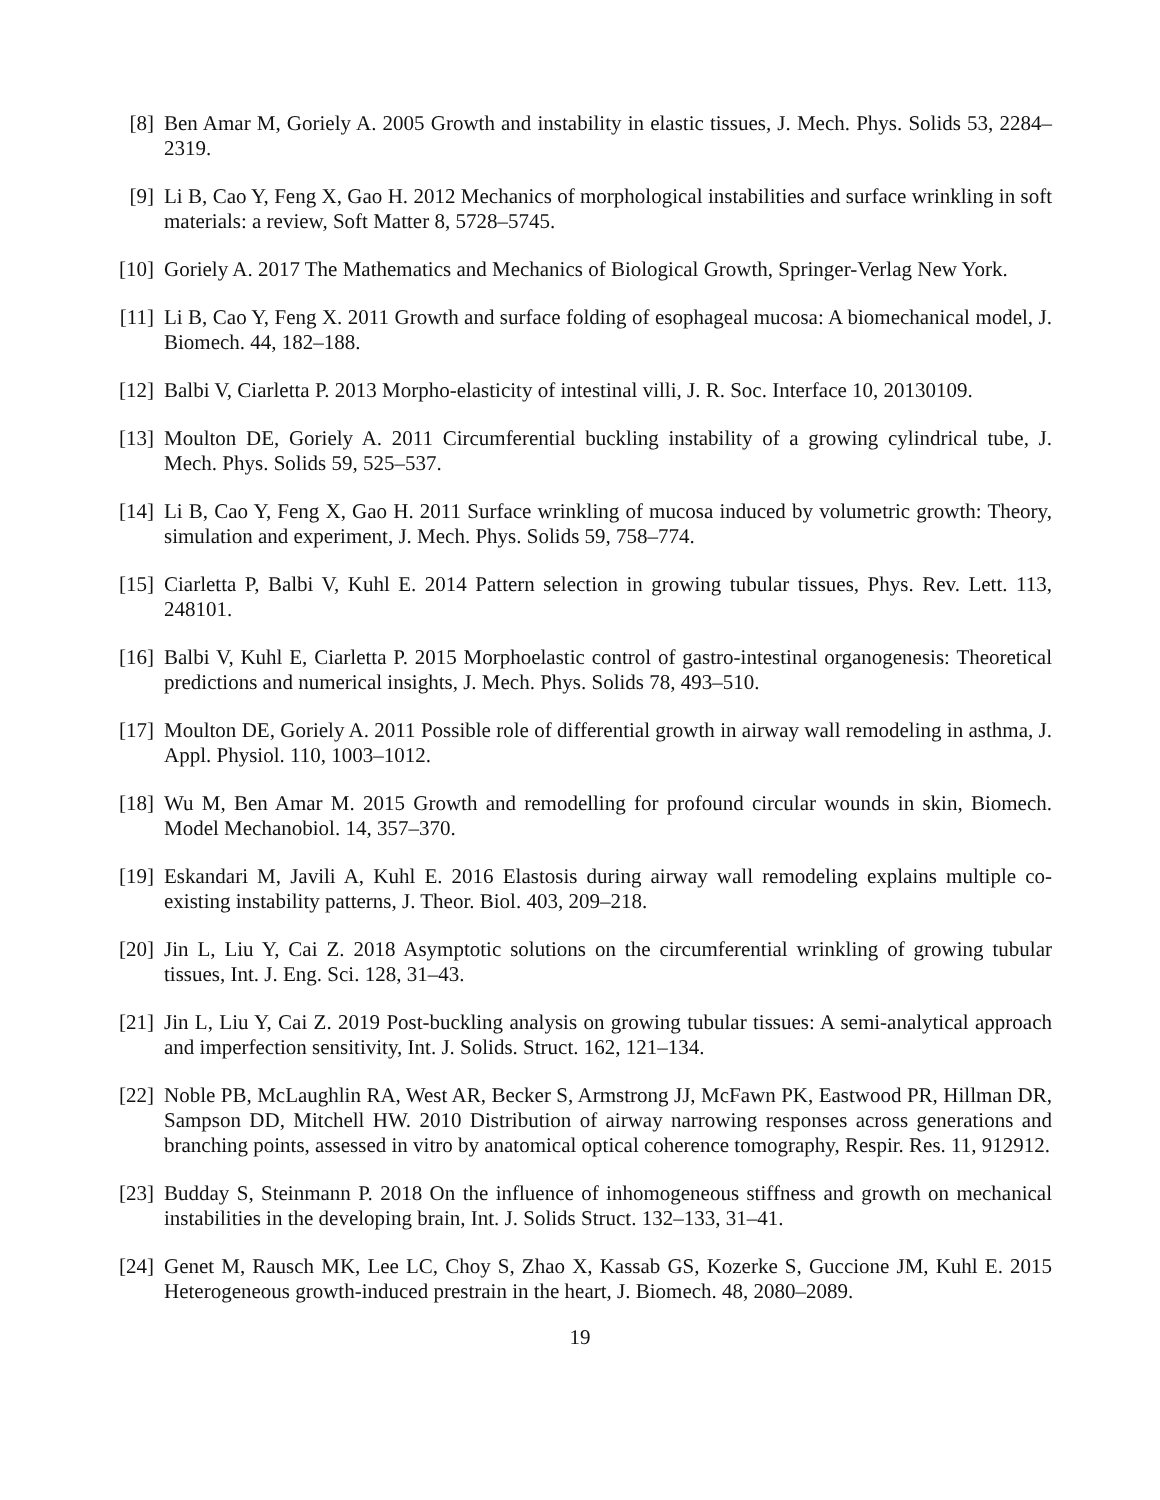[8] Ben Amar M, Goriely A. 2005 Growth and instability in elastic tissues, J. Mech. Phys. Solids 53, 2284–2319.
[9] Li B, Cao Y, Feng X, Gao H. 2012 Mechanics of morphological instabilities and surface wrinkling in soft materials: a review, Soft Matter 8, 5728–5745.
[10] Goriely A. 2017 The Mathematics and Mechanics of Biological Growth, Springer-Verlag New York.
[11] Li B, Cao Y, Feng X. 2011 Growth and surface folding of esophageal mucosa: A biomechanical model, J. Biomech. 44, 182–188.
[12] Balbi V, Ciarletta P. 2013 Morpho-elasticity of intestinal villi, J. R. Soc. Interface 10, 20130109.
[13] Moulton DE, Goriely A. 2011 Circumferential buckling instability of a growing cylindrical tube, J. Mech. Phys. Solids 59, 525–537.
[14] Li B, Cao Y, Feng X, Gao H. 2011 Surface wrinkling of mucosa induced by volumetric growth: Theory, simulation and experiment, J. Mech. Phys. Solids 59, 758–774.
[15] Ciarletta P, Balbi V, Kuhl E. 2014 Pattern selection in growing tubular tissues, Phys. Rev. Lett. 113, 248101.
[16] Balbi V, Kuhl E, Ciarletta P. 2015 Morphoelastic control of gastro-intestinal organogenesis: Theoretical predictions and numerical insights, J. Mech. Phys. Solids 78, 493–510.
[17] Moulton DE, Goriely A. 2011 Possible role of differential growth in airway wall remodeling in asthma, J. Appl. Physiol. 110, 1003–1012.
[18] Wu M, Ben Amar M. 2015 Growth and remodelling for profound circular wounds in skin, Biomech. Model Mechanobiol. 14, 357–370.
[19] Eskandari M, Javili A, Kuhl E. 2016 Elastosis during airway wall remodeling explains multiple co-existing instability patterns, J. Theor. Biol. 403, 209–218.
[20] Jin L, Liu Y, Cai Z. 2018 Asymptotic solutions on the circumferential wrinkling of growing tubular tissues, Int. J. Eng. Sci. 128, 31–43.
[21] Jin L, Liu Y, Cai Z. 2019 Post-buckling analysis on growing tubular tissues: A semi-analytical approach and imperfection sensitivity, Int. J. Solids. Struct. 162, 121–134.
[22] Noble PB, McLaughlin RA, West AR, Becker S, Armstrong JJ, McFawn PK, Eastwood PR, Hillman DR, Sampson DD, Mitchell HW. 2010 Distribution of airway narrowing responses across generations and branching points, assessed in vitro by anatomical optical coherence tomography, Respir. Res. 11, 912912.
[23] Budday S, Steinmann P. 2018 On the influence of inhomogeneous stiffness and growth on mechanical instabilities in the developing brain, Int. J. Solids Struct. 132–133, 31–41.
[24] Genet M, Rausch MK, Lee LC, Choy S, Zhao X, Kassab GS, Kozerke S, Guccione JM, Kuhl E. 2015 Heterogeneous growth-induced prestrain in the heart, J. Biomech. 48, 2080–2089.
19